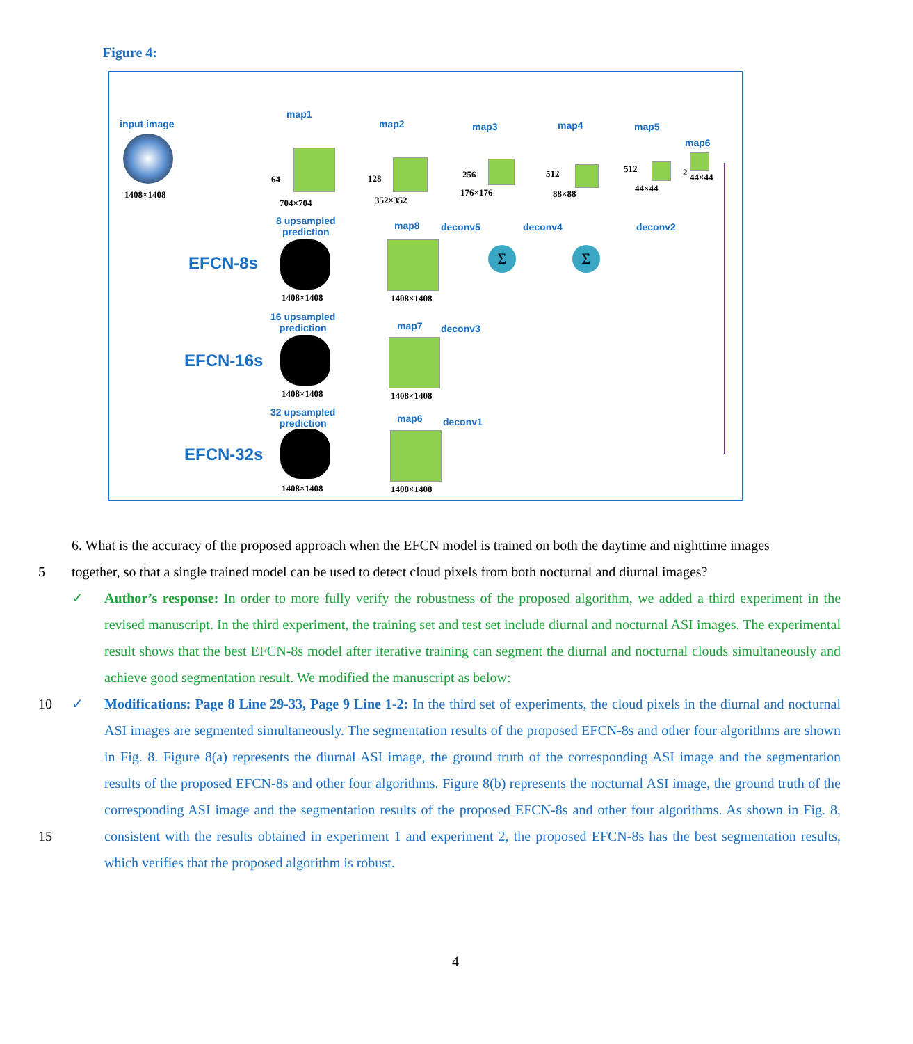Figure 4:
input image
1408×1408
map1
64
704×704
map2
128
352×352
map3
256
176×176
map4
512
88×88
map5
512
44×44
map6
2 44×44
8 upsampled
prediction
EFCN-8s
1408×1408
map8 deconv5 deconv4 deconv2
1408×1408
16 upsampled
prediction
EFCN-16s
1408×1408
map7 deconv3
1408×1408
32 upsampled
prediction
EFCN-32s
1408×1408
map6 deconv1
1408×1408
Σ Σ
6. What is the accuracy of the proposed approach when the EFCN model is trained on both the daytime and nighttime images
5 together, so that a single trained model can be used to detect cloud pixels from both nocturnal and diurnal images?
✓ Author’s response: In order to more fully verify the robustness of the proposed algorithm, we added a third experiment in the revised manuscript. In the third experiment, the training set and test set include diurnal and nocturnal ASI images. The experimental result shows that the best EFCN-8s model after iterative training can segment the diurnal and nocturnal clouds simultaneously and achieve good segmentation result. We modified the manuscript as below:
10 ✓ Modifications: Page 8 Line 29-33, Page 9 Line 1-2: In the third set of experiments, the cloud pixels in the diurnal and nocturnal ASI images are segmented simultaneously. The segmentation results of the proposed EFCN-8s and other four algorithms are shown in Fig. 8. Figure 8(a) represents the diurnal ASI image, the ground truth of the corresponding ASI image and the segmentation results of the proposed EFCN-8s and other four algorithms. Figure 8(b) represents the nocturnal ASI image, the ground truth of the corresponding ASI image and the segmentation results of the proposed EFCN-8s and other four algorithms. As shown in Fig. 8, consistent with the results obtained in experiment 1 and experiment 2, the proposed EFCN-8s has the best segmentation results, which verifies that the proposed algorithm is robust.
15
4